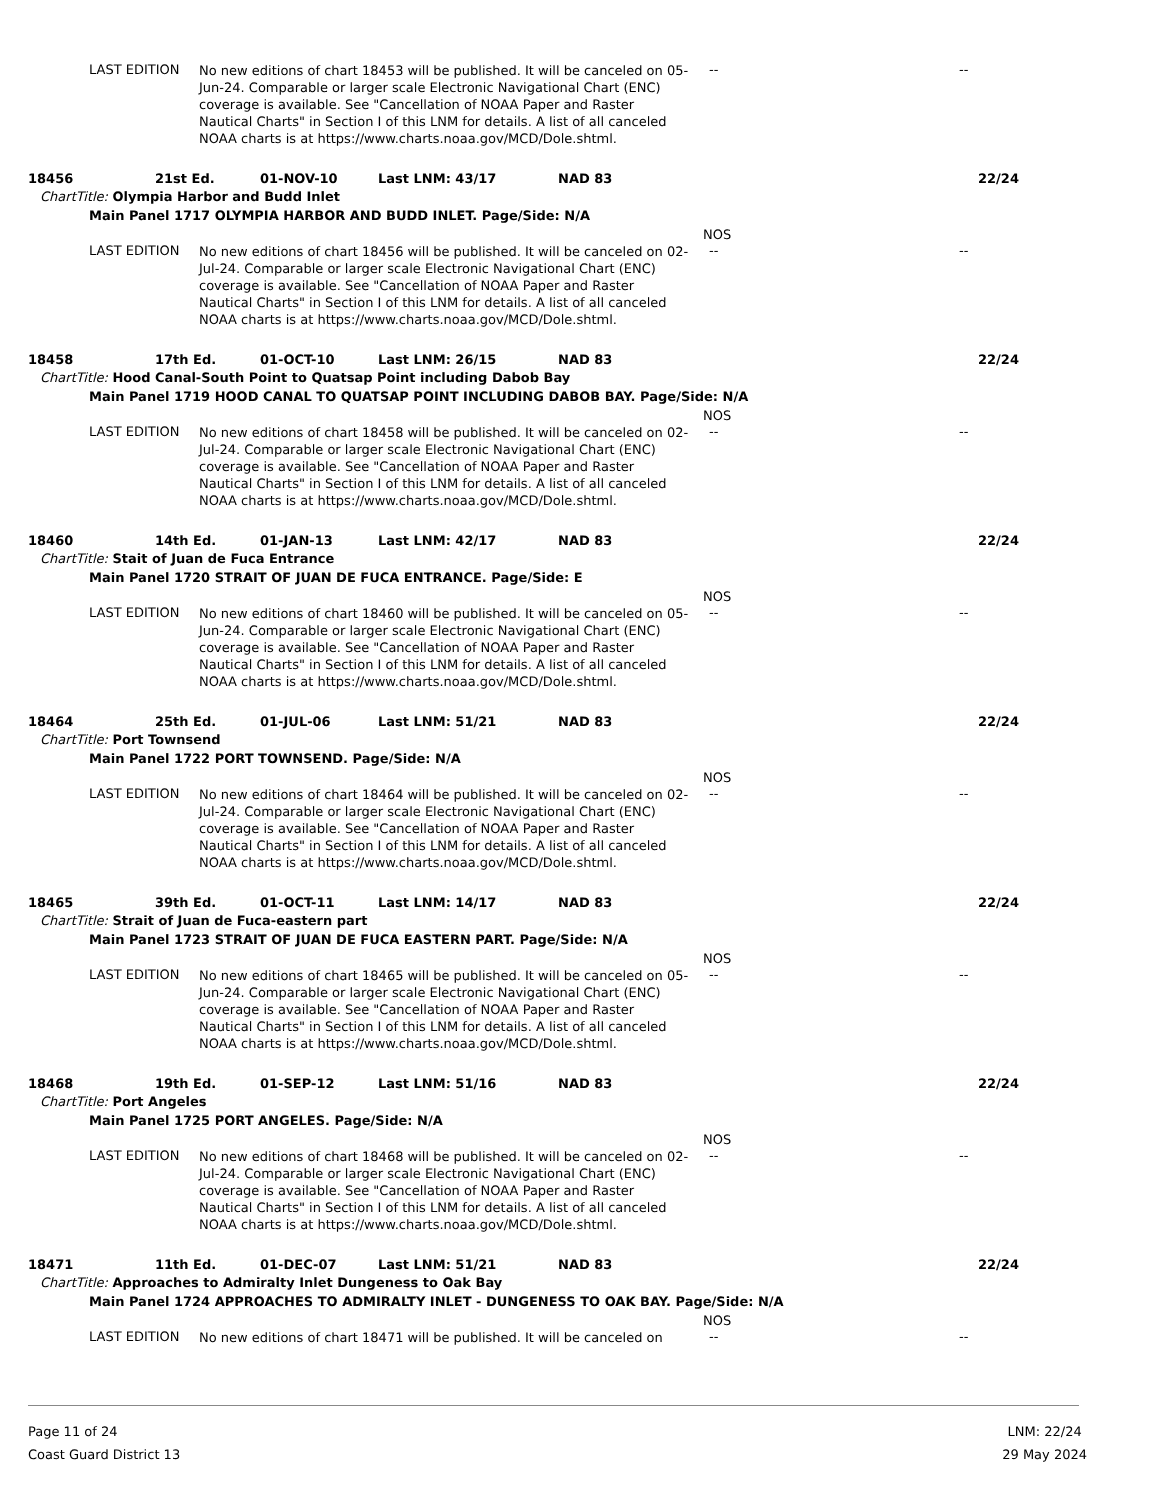LAST EDITION
No new editions of chart 18453 will be published. It will be canceled on 05-Jun-24. Comparable or larger scale Electronic Navigational Chart (ENC) coverage is available. See "Cancellation of NOAA Paper and Raster Nautical Charts" in Section I of this LNM for details. A list of all canceled NOAA charts is at https://www.charts.noaa.gov/MCD/Dole.shtml.
-- --
18456 21st Ed. 01-NOV-10 Last LNM: 43/17 NAD 83 22/24
ChartTitle: Olympia Harbor and Budd Inlet
Main Panel 1717 OLYMPIA HARBOR AND BUDD INLET. Page/Side: N/A
NOS
LAST EDITION
No new editions of chart 18456 will be published. It will be canceled on 02-Jul-24. Comparable or larger scale Electronic Navigational Chart (ENC) coverage is available. See "Cancellation of NOAA Paper and Raster Nautical Charts" in Section I of this LNM for details. A list of all canceled NOAA charts is at https://www.charts.noaa.gov/MCD/Dole.shtml.
-- --
18458 17th Ed. 01-OCT-10 Last LNM: 26/15 NAD 83 22/24
ChartTitle: Hood Canal-South Point to Quatsap Point including Dabob Bay
Main Panel 1719 HOOD CANAL TO QUATSAP POINT INCLUDING DABOB BAY. Page/Side: N/A
NOS
LAST EDITION
No new editions of chart 18458 will be published. It will be canceled on 02-Jul-24. Comparable or larger scale Electronic Navigational Chart (ENC) coverage is available. See "Cancellation of NOAA Paper and Raster Nautical Charts" in Section I of this LNM for details. A list of all canceled NOAA charts is at https://www.charts.noaa.gov/MCD/Dole.shtml.
-- --
18460 14th Ed. 01-JAN-13 Last LNM: 42/17 NAD 83 22/24
ChartTitle: Stait of Juan de Fuca Entrance
Main Panel 1720 STRAIT OF JUAN DE FUCA ENTRANCE. Page/Side: E
NOS
LAST EDITION
No new editions of chart 18460 will be published. It will be canceled on 05-Jun-24. Comparable or larger scale Electronic Navigational Chart (ENC) coverage is available. See "Cancellation of NOAA Paper and Raster Nautical Charts" in Section I of this LNM for details. A list of all canceled NOAA charts is at https://www.charts.noaa.gov/MCD/Dole.shtml.
-- --
18464 25th Ed. 01-JUL-06 Last LNM: 51/21 NAD 83 22/24
ChartTitle: Port Townsend
Main Panel 1722 PORT TOWNSEND. Page/Side: N/A
NOS
LAST EDITION
No new editions of chart 18464 will be published. It will be canceled on 02-Jul-24. Comparable or larger scale Electronic Navigational Chart (ENC) coverage is available. See "Cancellation of NOAA Paper and Raster Nautical Charts" in Section I of this LNM for details. A list of all canceled NOAA charts is at https://www.charts.noaa.gov/MCD/Dole.shtml.
-- --
18465 39th Ed. 01-OCT-11 Last LNM: 14/17 NAD 83 22/24
ChartTitle: Strait of Juan de Fuca-eastern part
Main Panel 1723 STRAIT OF JUAN DE FUCA EASTERN PART. Page/Side: N/A
NOS
LAST EDITION
No new editions of chart 18465 will be published. It will be canceled on 05-Jun-24. Comparable or larger scale Electronic Navigational Chart (ENC) coverage is available. See "Cancellation of NOAA Paper and Raster Nautical Charts" in Section I of this LNM for details. A list of all canceled NOAA charts is at https://www.charts.noaa.gov/MCD/Dole.shtml.
-- --
18468 19th Ed. 01-SEP-12 Last LNM: 51/16 NAD 83 22/24
ChartTitle: Port Angeles
Main Panel 1725 PORT ANGELES. Page/Side: N/A
NOS
LAST EDITION
No new editions of chart 18468 will be published. It will be canceled on 02-Jul-24. Comparable or larger scale Electronic Navigational Chart (ENC) coverage is available. See "Cancellation of NOAA Paper and Raster Nautical Charts" in Section I of this LNM for details. A list of all canceled NOAA charts is at https://www.charts.noaa.gov/MCD/Dole.shtml.
-- --
18471 11th Ed. 01-DEC-07 Last LNM: 51/21 NAD 83 22/24
ChartTitle: Approaches to Admiralty Inlet Dungeness to Oak Bay
Main Panel 1724 APPROACHES TO ADMIRALTY INLET - DUNGENESS TO OAK BAY. Page/Side: N/A
NOS
LAST EDITION
No new editions of chart 18471 will be published. It will be canceled on
-- --
Page 11 of 24
Coast Guard District 13
LNM: 22/24
29 May 2024